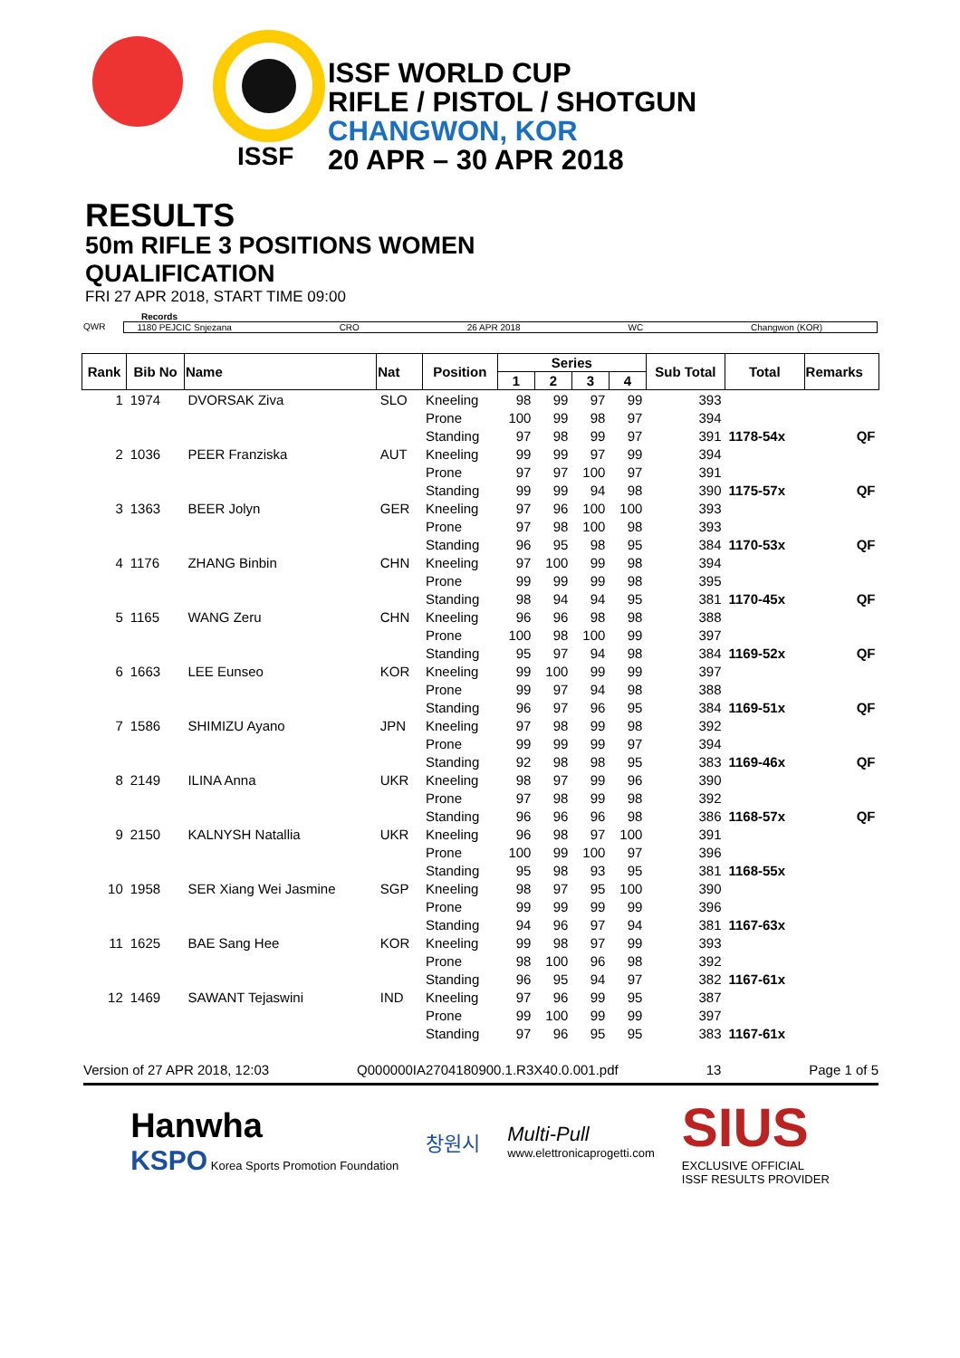ISSF
ISSF WORLD CUP
RIFLE / PISTOL / SHOTGUN
CHANGWON, KOR
20 APR – 30 APR 2018
RESULTS
50m RIFLE 3 POSITIONS WOMEN
QUALIFICATION
FRI 27 APR 2018, START TIME 09:00
Records
QWR 1180 PEJCIC Snjezana CRO 26 APR 2018 WC Changwon (KOR)
| Rank | Bib No | Name | Nat | Position | Series | | | | Sub Total | Total | Remarks |
| --- | --- | --- | --- | --- | --- | --- | --- | --- | --- | --- | --- |
| | | | | | 1 | 2 | 3 | 4 | | | |
| 1 | 1974 | DVORSAK Ziva | SLO | Kneeling | 98 | 99 | 97 | 99 | 393 | | |
| | | | | Prone | 100 | 99 | 98 | 97 | 394 | | |
| | | | | Standing | 97 | 98 | 99 | 97 | 391 | 1178-54x | QF |
| 2 | 1036 | PEER Franziska | AUT | Kneeling | 99 | 99 | 97 | 99 | 394 | | |
| | | | | Prone | 97 | 97 | 100 | 97 | 391 | | |
| | | | | Standing | 99 | 99 | 94 | 98 | 390 | 1175-57x | QF |
| 3 | 1363 | BEER Jolyn | GER | Kneeling | 97 | 96 | 100 | 100 | 393 | | |
| | | | | Prone | 97 | 98 | 100 | 98 | 393 | | |
| | | | | Standing | 96 | 95 | 98 | 95 | 384 | 1170-53x | QF |
| 4 | 1176 | ZHANG Binbin | CHN | Kneeling | 97 | 100 | 99 | 98 | 394 | | |
| | | | | Prone | 99 | 99 | 99 | 98 | 395 | | |
| | | | | Standing | 98 | 94 | 94 | 95 | 381 | 1170-45x | QF |
| 5 | 1165 | WANG Zeru | CHN | Kneeling | 96 | 96 | 98 | 98 | 388 | | |
| | | | | Prone | 100 | 98 | 100 | 99 | 397 | | |
| | | | | Standing | 95 | 97 | 94 | 98 | 384 | 1169-52x | QF |
| 6 | 1663 | LEE Eunseo | KOR | Kneeling | 99 | 100 | 99 | 99 | 397 | | |
| | | | | Prone | 99 | 97 | 94 | 98 | 388 | | |
| | | | | Standing | 96 | 97 | 96 | 95 | 384 | 1169-51x | QF |
| 7 | 1586 | SHIMIZU Ayano | JPN | Kneeling | 97 | 98 | 99 | 98 | 392 | | |
| | | | | Prone | 99 | 99 | 99 | 97 | 394 | | |
| | | | | Standing | 92 | 98 | 98 | 95 | 383 | 1169-46x | QF |
| 8 | 2149 | ILINA Anna | UKR | Kneeling | 98 | 97 | 99 | 96 | 390 | | |
| | | | | Prone | 97 | 98 | 99 | 98 | 392 | | |
| | | | | Standing | 96 | 96 | 96 | 98 | 386 | 1168-57x | QF |
| 9 | 2150 | KALNYSH Natallia | UKR | Kneeling | 96 | 98 | 97 | 100 | 391 | | |
| | | | | Prone | 100 | 99 | 100 | 97 | 396 | | |
| | | | | Standing | 95 | 98 | 93 | 95 | 381 | 1168-55x | |
| 10 | 1958 | SER Xiang Wei Jasmine | SGP | Kneeling | 98 | 97 | 95 | 100 | 390 | | |
| | | | | Prone | 99 | 99 | 99 | 99 | 396 | | |
| | | | | Standing | 94 | 96 | 97 | 94 | 381 | 1167-63x | |
| 11 | 1625 | BAE Sang Hee | KOR | Kneeling | 99 | 98 | 97 | 99 | 393 | | |
| | | | | Prone | 98 | 100 | 96 | 98 | 392 | | |
| | | | | Standing | 96 | 95 | 94 | 97 | 382 | 1167-61x | |
| 12 | 1469 | SAWANT Tejaswini | IND | Kneeling | 97 | 96 | 99 | 95 | 387 | | |
| | | | | Prone | 99 | 100 | 99 | 99 | 397 | | |
| | | | | Standing | 97 | 96 | 95 | 95 | 383 | 1167-61x | |
Version of 27 APR 2018, 12:03 Q000000IA2704180900.1.R3X40.0.001.pdf 13 Page 1 of 5
Hanwha
KSPO Korea Sports Promotion Foundation
창원시
Multi-Pull
www.elettronicaprogetti.com
SIUS
EXCLUSIVE OFFICIAL
ISSF RESULTS PROVIDER